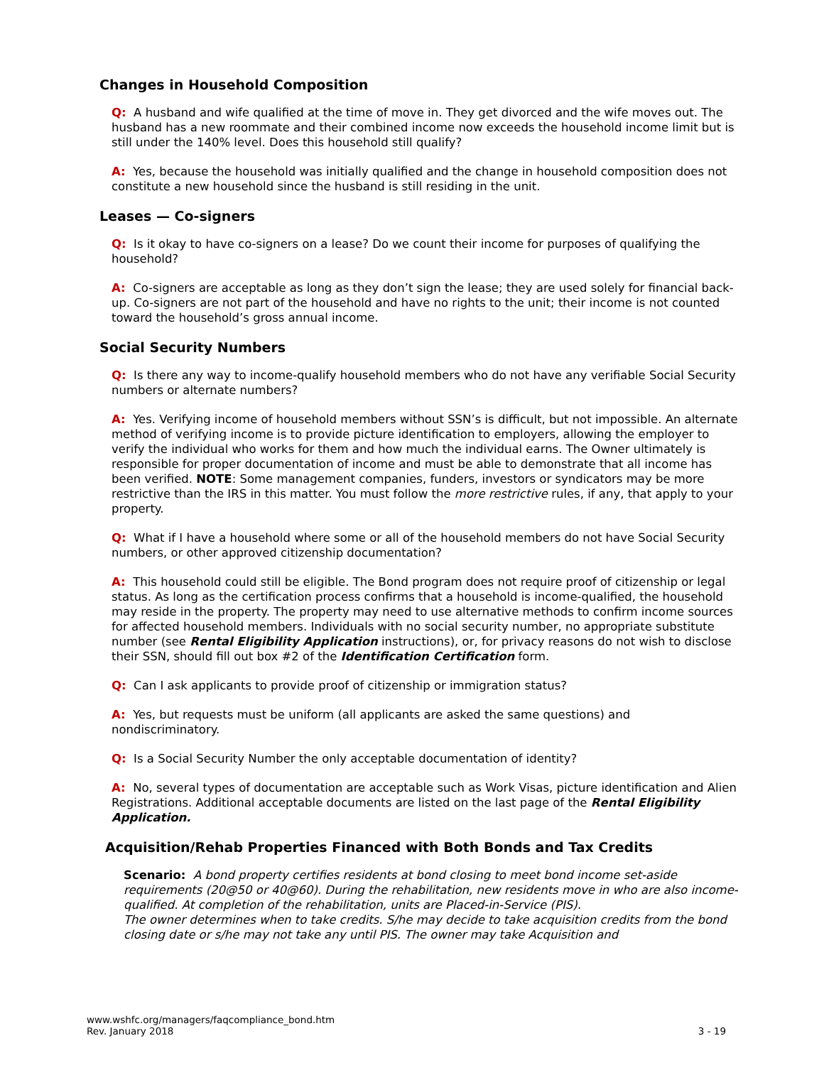Changes in Household Composition
Q: A husband and wife qualified at the time of move in. They get divorced and the wife moves out. The husband has a new roommate and their combined income now exceeds the household income limit but is still under the 140% level. Does this household still qualify?
A: Yes, because the household was initially qualified and the change in household composition does not constitute a new household since the husband is still residing in the unit.
Leases — Co-signers
Q: Is it okay to have co-signers on a lease? Do we count their income for purposes of qualifying the household?
A: Co-signers are acceptable as long as they don’t sign the lease; they are used solely for financial back-up. Co-signers are not part of the household and have no rights to the unit; their income is not counted toward the household’s gross annual income.
Social Security Numbers
Q: Is there any way to income-qualify household members who do not have any verifiable Social Security numbers or alternate numbers?
A: Yes. Verifying income of household members without SSN’s is difficult, but not impossible. An alternate method of verifying income is to provide picture identification to employers, allowing the employer to verify the individual who works for them and how much the individual earns. The Owner ultimately is responsible for proper documentation of income and must be able to demonstrate that all income has been verified. NOTE: Some management companies, funders, investors or syndicators may be more restrictive than the IRS in this matter. You must follow the more restrictive rules, if any, that apply to your property.
Q: What if I have a household where some or all of the household members do not have Social Security numbers, or other approved citizenship documentation?
A: This household could still be eligible. The Bond program does not require proof of citizenship or legal status. As long as the certification process confirms that a household is income-qualified, the household may reside in the property. The property may need to use alternative methods to confirm income sources for affected household members. Individuals with no social security number, no appropriate substitute number (see Rental Eligibility Application instructions), or, for privacy reasons do not wish to disclose their SSN, should fill out box #2 of the Identification Certification form.
Q: Can I ask applicants to provide proof of citizenship or immigration status?
A: Yes, but requests must be uniform (all applicants are asked the same questions) and nondiscriminatory.
Q: Is a Social Security Number the only acceptable documentation of identity?
A: No, several types of documentation are acceptable such as Work Visas, picture identification and Alien Registrations. Additional acceptable documents are listed on the last page of the Rental Eligibility Application.
Acquisition/Rehab Properties Financed with Both Bonds and Tax Credits
Scenario: A bond property certifies residents at bond closing to meet bond income set-aside requirements (20@50 or 40@60). During the rehabilitation, new residents move in who are also income-qualified. At completion of the rehabilitation, units are Placed-in-Service (PIS).
The owner determines when to take credits. S/he may decide to take acquisition credits from the bond closing date or s/he may not take any until PIS. The owner may take Acquisition and
www.wshfc.org/managers/faqcompliance_bond.htm
Rev. January 2018
3 - 19